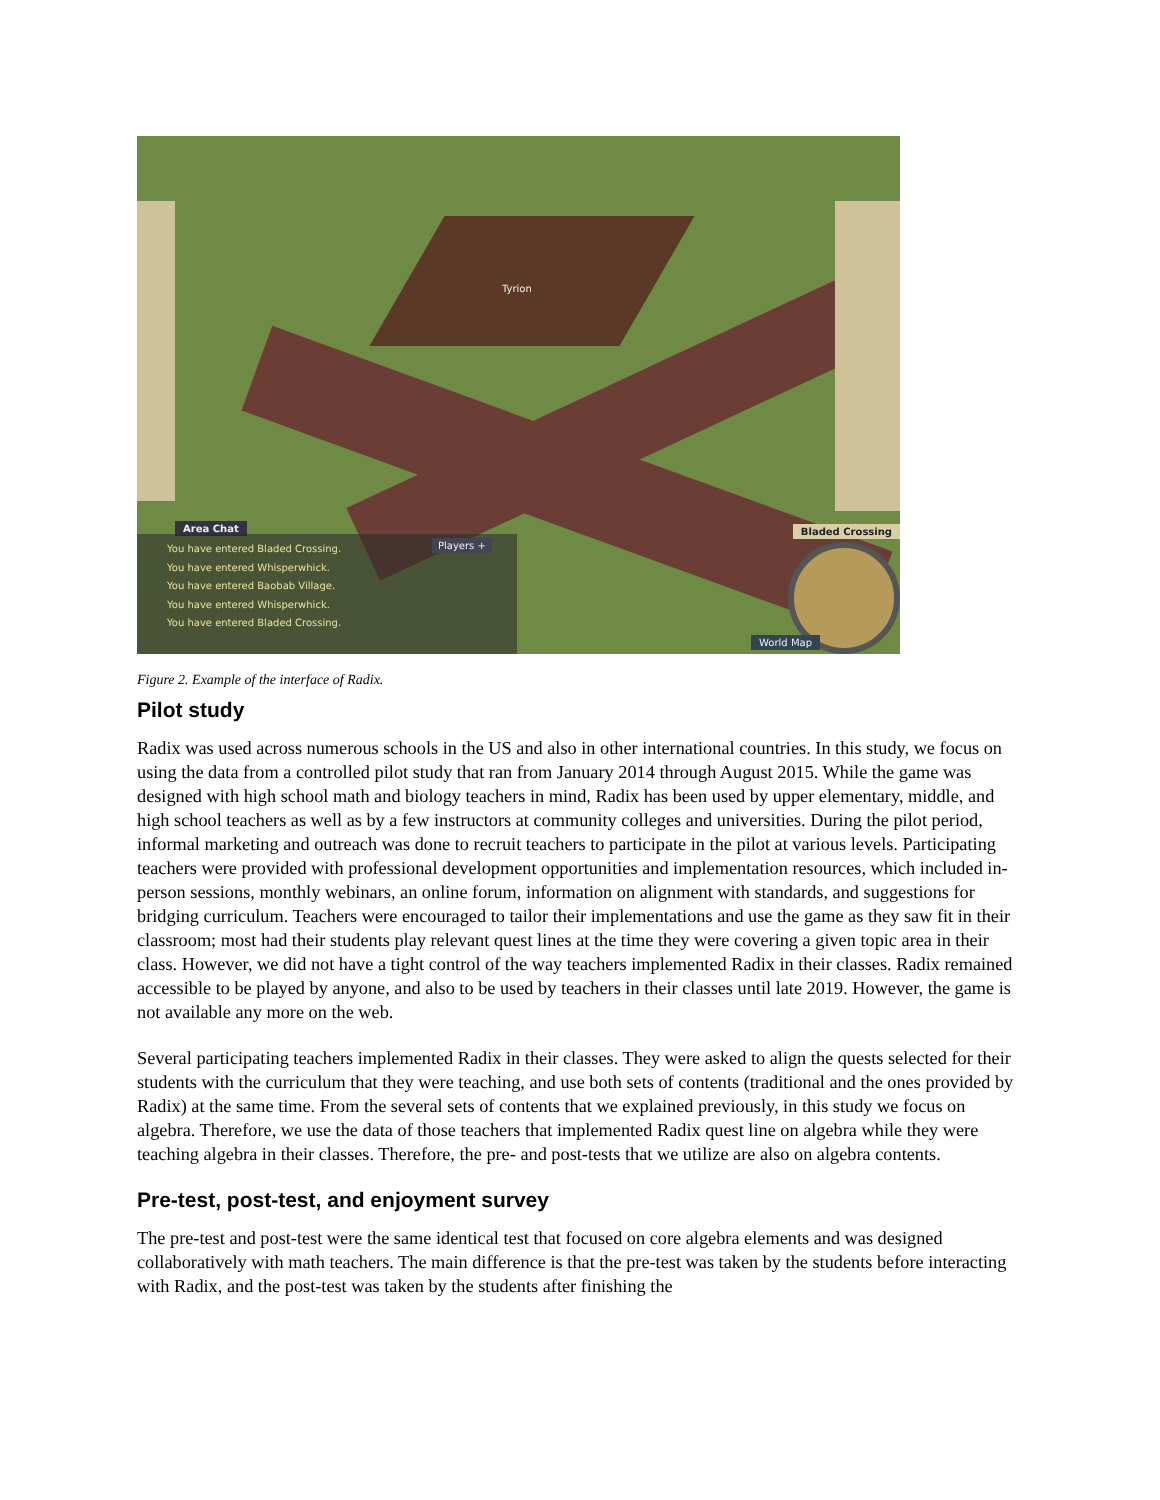Tyrion
Area Chat
You have entered Bladed Crossing.
You have entered Whisperwhick.
You have entered Baobab Village.
You have entered Whisperwhick.
You have entered Bladed Crossing.
Players +
Bladed Crossing
World Map
Figure 2. Example of the interface of Radix.
Pilot study
Radix was used across numerous schools in the US and also in other international countries. In this study, we focus on using the data from a controlled pilot study that ran from January 2014 through August 2015. While the game was designed with high school math and biology teachers in mind, Radix has been used by upper elementary, middle, and high school teachers as well as by a few instructors at community colleges and universities. During the pilot period, informal marketing and outreach was done to recruit teachers to participate in the pilot at various levels. Participating teachers were provided with professional development opportunities and implementation resources, which included in-person sessions, monthly webinars, an online forum, information on alignment with standards, and suggestions for bridging curriculum. Teachers were encouraged to tailor their implementations and use the game as they saw fit in their classroom; most had their students play relevant quest lines at the time they were covering a given topic area in their class. However, we did not have a tight control of the way teachers implemented Radix in their classes. Radix remained accessible to be played by anyone, and also to be used by teachers in their classes until late 2019. However, the game is not available any more on the web.
Several participating teachers implemented Radix in their classes. They were asked to align the quests selected for their students with the curriculum that they were teaching, and use both sets of contents (traditional and the ones provided by Radix) at the same time. From the several sets of contents that we explained previously, in this study we focus on algebra. Therefore, we use the data of those teachers that implemented Radix quest line on algebra while they were teaching algebra in their classes. Therefore, the pre- and post-tests that we utilize are also on algebra contents.
Pre-test, post-test, and enjoyment survey
The pre-test and post-test were the same identical test that focused on core algebra elements and was designed collaboratively with math teachers. The main difference is that the pre-test was taken by the students before interacting with Radix, and the post-test was taken by the students after finishing the